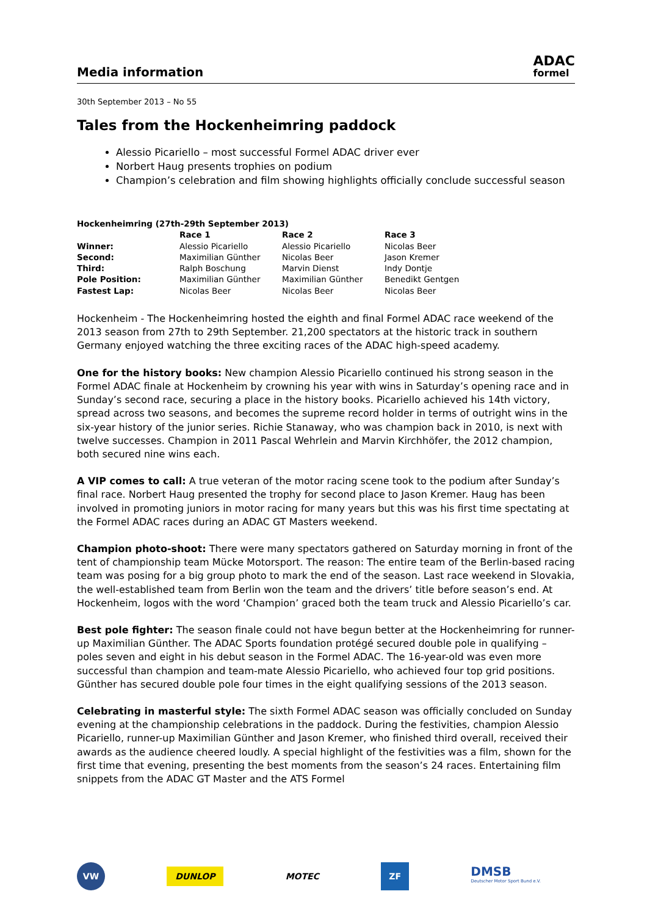Media information
ADAC
formel
30th September 2013 – No 55
Tales from the Hockenheimring paddock
Alessio Picariello – most successful Formel ADAC driver ever
Norbert Haug presents trophies on podium
Champion’s celebration and film showing highlights officially conclude successful season
| Hockenheimring (27th-29th September 2013) | | | |
| --- | --- | --- | --- |
| | Race 1 | Race 2 | Race 3 |
| Winner: | Alessio Picariello | Alessio Picariello | Nicolas Beer |
| Second: | Maximilian Günther | Nicolas Beer | Jason Kremer |
| Third: | Ralph Boschung | Marvin Dienst | Indy Dontje |
| Pole Position: | Maximilian Günther | Maximilian Günther | Benedikt Gentgen |
| Fastest Lap: | Nicolas Beer | Nicolas Beer | Nicolas Beer |
Hockenheim - The Hockenheimring hosted the eighth and final Formel ADAC race weekend of the 2013 season from 27th to 29th September. 21,200 spectators at the historic track in southern Germany enjoyed watching the three exciting races of the ADAC high-speed academy.
One for the history books: New champion Alessio Picariello continued his strong season in the Formel ADAC finale at Hockenheim by crowning his year with wins in Saturday’s opening race and in Sunday’s second race, securing a place in the history books. Picariello achieved his 14th victory, spread across two seasons, and becomes the supreme record holder in terms of outright wins in the six-year history of the junior series. Richie Stanaway, who was champion back in 2010, is next with twelve successes. Champion in 2011 Pascal Wehrlein and Marvin Kirchhöfer, the 2012 champion, both secured nine wins each.
A VIP comes to call: A true veteran of the motor racing scene took to the podium after Sunday’s final race. Norbert Haug presented the trophy for second place to Jason Kremer. Haug has been involved in promoting juniors in motor racing for many years but this was his first time spectating at the Formel ADAC races during an ADAC GT Masters weekend.
Champion photo-shoot: There were many spectators gathered on Saturday morning in front of the tent of championship team Mücke Motorsport. The reason: The entire team of the Berlin-based racing team was posing for a big group photo to mark the end of the season. Last race weekend in Slovakia, the well-established team from Berlin won the team and the drivers’ title before season’s end. At Hockenheim, logos with the word ‘Champion’ graced both the team truck and Alessio Picariello’s car.
Best pole fighter: The season finale could not have begun better at the Hockenheimring for runner-up Maximilian Günther. The ADAC Sports foundation protégé secured double pole in qualifying – poles seven and eight in his debut season in the Formel ADAC. The 16-year-old was even more successful than champion and team-mate Alessio Picariello, who achieved four top grid positions. Günther has secured double pole four times in the eight qualifying sessions of the 2013 season.
Celebrating in masterful style: The sixth Formel ADAC season was officially concluded on Sunday evening at the championship celebrations in the paddock. During the festivities, champion Alessio Picariello, runner-up Maximilian Günther and Jason Kremer, who finished third overall, received their awards as the audience cheered loudly. A special highlight of the festivities was a film, shown for the first time that evening, presenting the best moments from the season’s 24 races. Entertaining film snippets from the ADAC GT Master and the ATS Formel
VW
DUNLOP
MOTEC
ZF
DMSB
Deutscher Motor Sport Bund e.V.